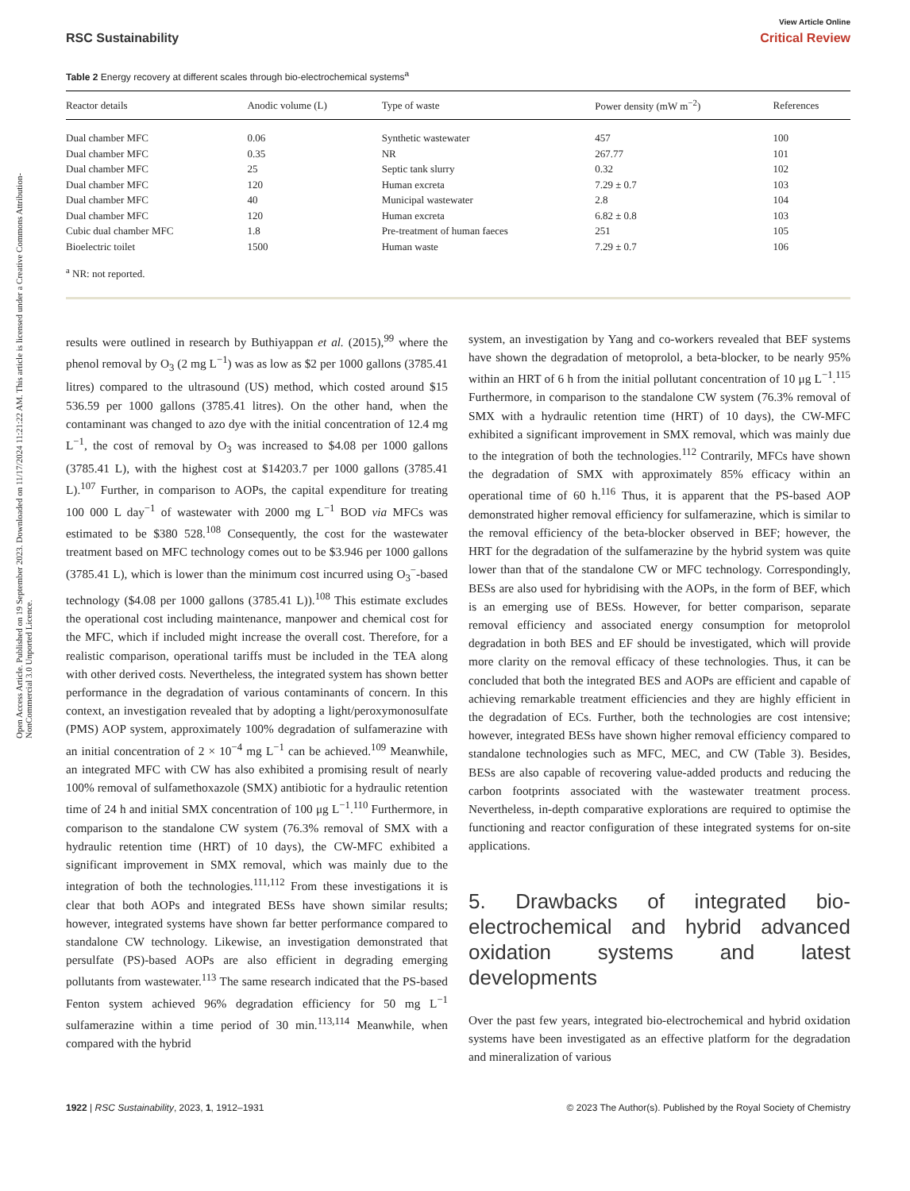Open Access Article. Published on 19 September 2023. Downloaded on 11/17/2024 11:21:22 AM. This article is licensed under a Creative Commons Attribution-NonCommercial 3.0 Unported Licence.
View Article Online
RSC Sustainability Critical Review
Table 2 Energy recovery at different scales through bio-electrochemical systems<sup>a</sup>
| Reactor details | Anodic volume (L) | Type of waste | Power density (mW m<sup>−2</sup>) | References |
| --- | --- | --- | --- | --- |
| Dual chamber MFC | 0.06 | Synthetic wastewater | 457 | 100 |
| Dual chamber MFC | 0.35 | NR | 267.77 | 101 |
| Dual chamber MFC | 25 | Septic tank slurry | 0.32 | 102 |
| Dual chamber MFC | 120 | Human excreta | 7.29 ± 0.7 | 103 |
| Dual chamber MFC | 40 | Municipal wastewater | 2.8 | 104 |
| Dual chamber MFC | 120 | Human excreta | 6.82 ± 0.8 | 103 |
| Cubic dual chamber MFC | 1.8 | Pre-treatment of human faeces | 251 | 105 |
| Bioelectric toilet | 1500 | Human waste | 7.29 ± 0.7 | 106 |
<sup>a</sup> NR: not reported.
results were outlined in research by Buthiyappan et al. (2015),<sup>99</sup> where the phenol removal by O<sub>3</sub> (2 mg L<sup>−1</sup>) was as low as $2 per 1000 gallons (3785.41 litres) compared to the ultrasound (US) method, which costed around $15 536.59 per 1000 gallons (3785.41 litres). On the other hand, when the contaminant was changed to azo dye with the initial concentration of 12.4 mg L<sup>−1</sup>, the cost of removal by O<sub>3</sub> was increased to $4.08 per 1000 gallons (3785.41 L), with the highest cost at $14203.7 per 1000 gallons (3785.41 L).<sup>107</sup> Further, in comparison to AOPs, the capital expenditure for treating 100 000 L day<sup>−1</sup> of wastewater with 2000 mg L<sup>−1</sup> BOD via MFCs was estimated to be $380 528.<sup>108</sup> Consequently, the cost for the wastewater treatment based on MFC technology comes out to be $3.946 per 1000 gallons (3785.41 L), which is lower than the minimum cost incurred using O<sub>3</sub><sup>−</sup>-based technology ($4.08 per 1000 gallons (3785.41 L)).<sup>108</sup> This estimate excludes the operational cost including maintenance, manpower and chemical cost for the MFC, which if included might increase the overall cost. Therefore, for a realistic comparison, operational tariffs must be included in the TEA along with other derived costs. Nevertheless, the integrated system has shown better performance in the degradation of various contaminants of concern. In this context, an investigation revealed that by adopting a light/peroxymonosulfate (PMS) AOP system, approximately 100% degradation of sulfamerazine with an initial concentration of 2 × 10<sup>−4</sup> mg L<sup>−1</sup> can be achieved.<sup>109</sup> Meanwhile, an integrated MFC with CW has also exhibited a promising result of nearly 100% removal of sulfamethoxazole (SMX) antibiotic for a hydraulic retention time of 24 h and initial SMX concentration of 100 μg L<sup>−1</sup>.<sup>110</sup> Furthermore, in comparison to the standalone CW system (76.3% removal of SMX with a hydraulic retention time (HRT) of 10 days), the CW-MFC exhibited a significant improvement in SMX removal, which was mainly due to the integration of both the technologies.<sup>111,112</sup> From these investigations it is clear that both AOPs and integrated BESs have shown similar results; however, integrated systems have shown far better performance compared to standalone CW technology. Likewise, an investigation demonstrated that persulfate (PS)-based AOPs are also efficient in degrading emerging pollutants from wastewater.<sup>113</sup> The same research indicated that the PS-based Fenton system achieved 96% degradation efficiency for 50 mg L<sup>−1</sup> sulfamerazine within a time period of 30 min.<sup>113,114</sup> Meanwhile, when compared with the hybrid
system, an investigation by Yang and co-workers revealed that BEF systems have shown the degradation of metoprolol, a beta-blocker, to be nearly 95% within an HRT of 6 h from the initial pollutant concentration of 10 μg L<sup>−1</sup>.<sup>115</sup> Furthermore, in comparison to the standalone CW system (76.3% removal of SMX with a hydraulic retention time (HRT) of 10 days), the CW-MFC exhibited a significant improvement in SMX removal, which was mainly due to the integration of both the technologies.<sup>112</sup> Contrarily, MFCs have shown the degradation of SMX with approximately 85% efficacy within an operational time of 60 h.<sup>116</sup> Thus, it is apparent that the PS-based AOP demonstrated higher removal efficiency for sulfamerazine, which is similar to the removal efficiency of the beta-blocker observed in BEF; however, the HRT for the degradation of the sulfamerazine by the hybrid system was quite lower than that of the standalone CW or MFC technology. Correspondingly, BESs are also used for hybridising with the AOPs, in the form of BEF, which is an emerging use of BESs. However, for better comparison, separate removal efficiency and associated energy consumption for metoprolol degradation in both BES and EF should be investigated, which will provide more clarity on the removal efficacy of these technologies. Thus, it can be concluded that both the integrated BES and AOPs are efficient and capable of achieving remarkable treatment efficiencies and they are highly efficient in the degradation of ECs. Further, both the technologies are cost intensive; however, integrated BESs have shown higher removal efficiency compared to standalone technologies such as MFC, MEC, and CW (Table 3). Besides, BESs are also capable of recovering value-added products and reducing the carbon footprints associated with the wastewater treatment process. Nevertheless, in-depth comparative explorations are required to optimise the functioning and reactor configuration of these integrated systems for on-site applications.
5. Drawbacks of integrated bio-electrochemical and hybrid advanced oxidation systems and latest developments
Over the past few years, integrated bio-electrochemical and hybrid oxidation systems have been investigated as an effective platform for the degradation and mineralization of various
1922 | RSC Sustainability, 2023, 1, 1912–1931 © 2023 The Author(s). Published by the Royal Society of Chemistry